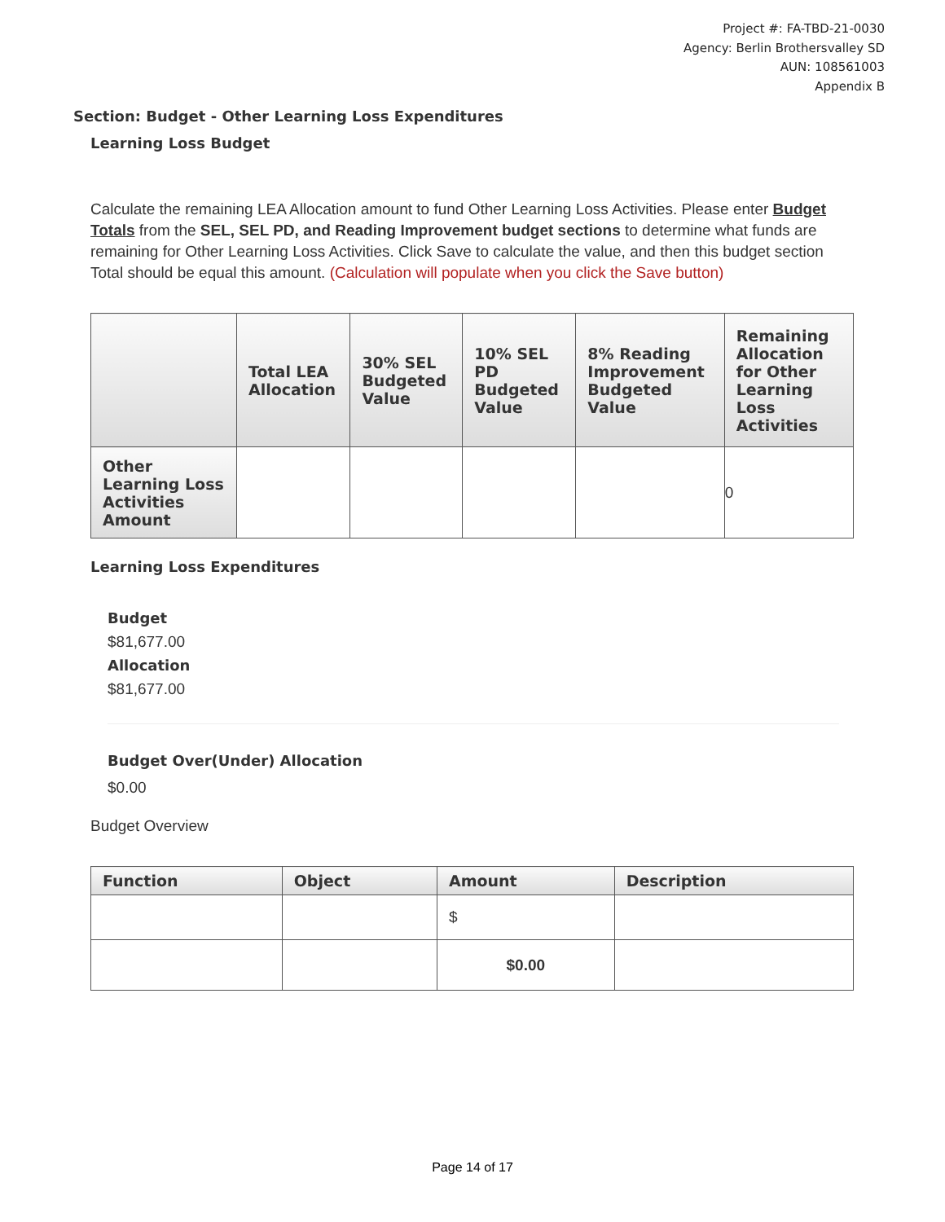Project #: FA-TBD-21-0030
Agency: Berlin Brothersvalley SD
AUN: 108561003
Appendix B
Section: Budget - Other Learning Loss Expenditures
Learning Loss Budget
Calculate the remaining LEA Allocation amount to fund Other Learning Loss Activities. Please enter Budget Totals from the SEL, SEL PD, and Reading Improvement budget sections to determine what funds are remaining for Other Learning Loss Activities. Click Save to calculate the value, and then this budget section Total should be equal this amount. (Calculation will populate when you click the Save button)
| | Total LEA Allocation | 30% SEL Budgeted Value | 10% SEL PD Budgeted Value | 8% Reading Improvement Budgeted Value | Remaining Allocation for Other Learning Loss Activities |
| --- | --- | --- | --- | --- | --- |
| Other Learning Loss Activities Amount | | | | | 0 |
Learning Loss Expenditures
Budget
$81,677.00
Allocation
$81,677.00
Budget Over(Under) Allocation
$0.00
Budget Overview
| Function | Object | Amount | Description |
| --- | --- | --- | --- |
| | | $ | |
| | | $0.00 | |
Page 14 of 17